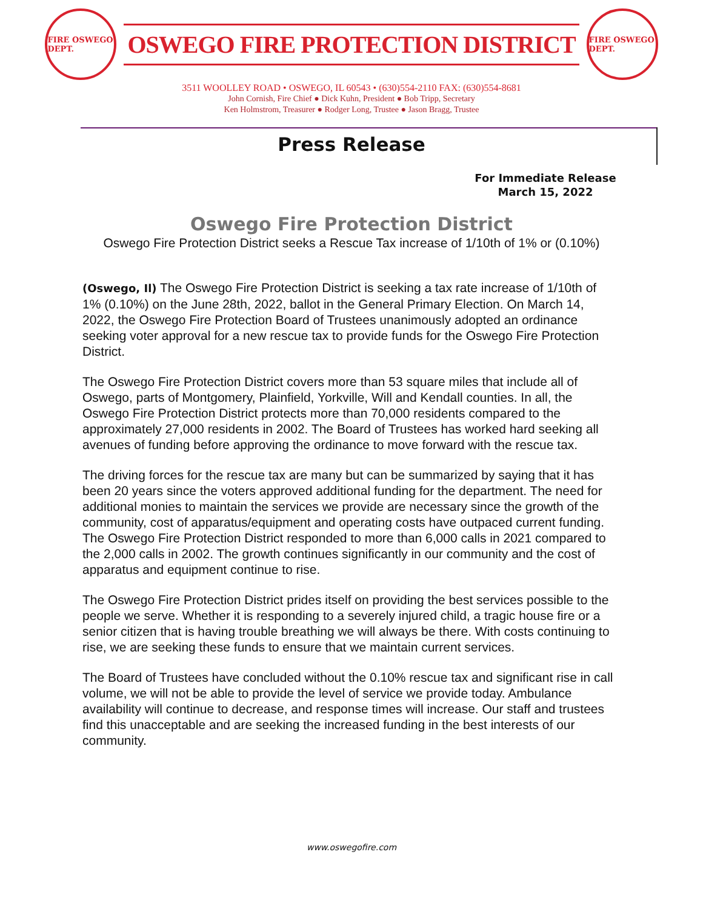FIRE OSWEGO DEPT.
OSWEGO FIRE PROTECTION DISTRICT
FIRE OSWEGO DEPT.
3511 WOOLLEY ROAD • OSWEGO, IL 60543 • (630)554-2110 FAX: (630)554-8681
John Cornish, Fire Chief ● Dick Kuhn, President ● Bob Tripp, Secretary
Ken Holmstrom, Treasurer ● Rodger Long, Trustee ● Jason Bragg, Trustee
Press Release
For Immediate Release
March 15, 2022
Oswego Fire Protection District
Oswego Fire Protection District seeks a Rescue Tax increase of 1/10th of 1% or (0.10%)
(Oswego, Il) The Oswego Fire Protection District is seeking a tax rate increase of 1/10th of 1% (0.10%) on the June 28th, 2022, ballot in the General Primary Election. On March 14, 2022, the Oswego Fire Protection Board of Trustees unanimously adopted an ordinance seeking voter approval for a new rescue tax to provide funds for the Oswego Fire Protection District.
The Oswego Fire Protection District covers more than 53 square miles that include all of Oswego, parts of Montgomery, Plainfield, Yorkville, Will and Kendall counties. In all, the Oswego Fire Protection District protects more than 70,000 residents compared to the approximately 27,000 residents in 2002. The Board of Trustees has worked hard seeking all avenues of funding before approving the ordinance to move forward with the rescue tax.
The driving forces for the rescue tax are many but can be summarized by saying that it has been 20 years since the voters approved additional funding for the department. The need for additional monies to maintain the services we provide are necessary since the growth of the community, cost of apparatus/equipment and operating costs have outpaced current funding. The Oswego Fire Protection District responded to more than 6,000 calls in 2021 compared to the 2,000 calls in 2002. The growth continues significantly in our community and the cost of apparatus and equipment continue to rise.
The Oswego Fire Protection District prides itself on providing the best services possible to the people we serve. Whether it is responding to a severely injured child, a tragic house fire or a senior citizen that is having trouble breathing we will always be there. With costs continuing to rise, we are seeking these funds to ensure that we maintain current services.
The Board of Trustees have concluded without the 0.10% rescue tax and significant rise in call volume, we will not be able to provide the level of service we provide today. Ambulance availability will continue to decrease, and response times will increase. Our staff and trustees find this unacceptable and are seeking the increased funding in the best interests of our community.
www.oswegofire.com